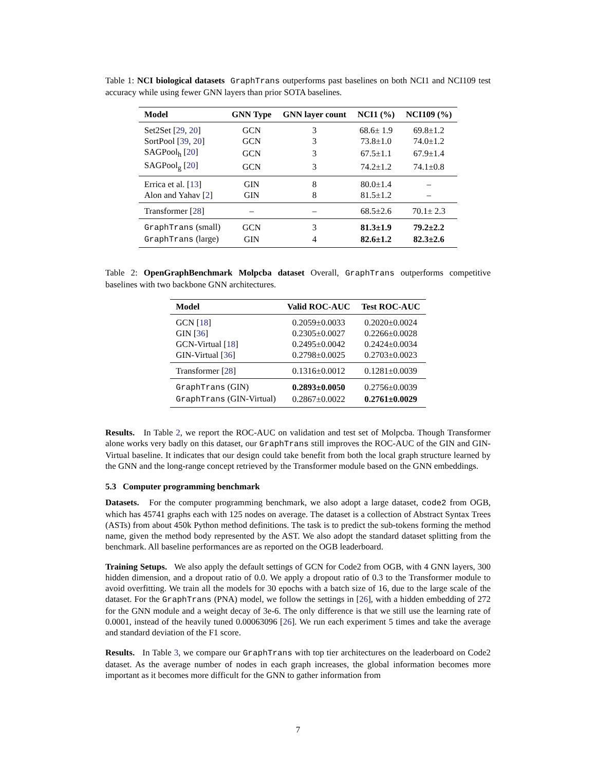Table 1: NCI biological datasets GraphTrans outperforms past baselines on both NCI1 and NCI109 test accuracy while using fewer GNN layers than prior SOTA baselines.
| Model | GNN Type | GNN layer count | NCI1 (%) | NCI109 (%) |
| --- | --- | --- | --- | --- |
| Set2Set [ 29 , 20 ] | GCN | 3 | 68.6± 1.9 | 69.8±1.2 |
| SortPool [ 39 , 20 ] | GCN | 3 | 73.8±1.0 | 74.0±1.2 |
| SAGPool<sub>h</sub> [ 20 ] | GCN | 3 | 67.5±1.1 | 67.9±1.4 |
| SAGPool<sub>g</sub> [ 20 ] | GCN | 3 | 74.2±1.2 | 74.1±0.8 |
| Errica et al. [ 13 ] | GIN | 8 | 80.0±1.4 | – |
| Alon and Yahav [ 2 ] | GIN | 8 | 81.5±1.2 | – |
| Transformer [ 28 ] | – | – | 68.5±2.6 | 70.1± 2.3 |
| GraphTrans (small) | GCN | 3 | 81.3±1.9 | 79.2±2.2 |
| GraphTrans (large) | GIN | 4 | 82.6±1.2 | 82.3±2.6 |
Table 2: OpenGraphBenchmark Molpcba dataset Overall, GraphTrans outperforms competitive baselines with two backbone GNN architectures.
| Model | Valid ROC-AUC | Test ROC-AUC |
| --- | --- | --- |
| GCN [ 18 ] | 0.2059±0.0033 | 0.2020±0.0024 |
| GIN [ 36 ] | 0.2305±0.0027 | 0.2266±0.0028 |
| GCN-Virtual [ 18 ] | 0.2495±0.0042 | 0.2424±0.0034 |
| GIN-Virtual [ 36 ] | 0.2798±0.0025 | 0.2703±0.0023 |
| Transformer [ 28 ] | 0.1316±0.0012 | 0.1281±0.0039 |
| GraphTrans (GIN) | 0.2893±0.0050 | 0.2756±0.0039 |
| GraphTrans (GIN-Virtual) | 0.2867±0.0022 | 0.2761±0.0029 |
Results. In Table 2, we report the ROC-AUC on validation and test set of Molpcba. Though Transformer alone works very badly on this dataset, our GraphTrans still improves the ROC-AUC of the GIN and GIN-Virtual baseline. It indicates that our design could take benefit from both the local graph structure learned by the GNN and the long-range concept retrieved by the Transformer module based on the GNN embeddings.
5.3 Computer programming benchmark
Datasets. For the computer programming benchmark, we also adopt a large dataset, code2 from OGB, which has 45741 graphs each with 125 nodes on average. The dataset is a collection of Abstract Syntax Trees (ASTs) from about 450k Python method definitions. The task is to predict the sub-tokens forming the method name, given the method body represented by the AST. We also adopt the standard dataset splitting from the benchmark. All baseline performances are as reported on the OGB leaderboard.
Training Setups. We also apply the default settings of GCN for Code2 from OGB, with 4 GNN layers, 300 hidden dimension, and a dropout ratio of 0.0. We apply a dropout ratio of 0.3 to the Transformer module to avoid overfitting. We train all the models for 30 epochs with a batch size of 16, due to the large scale of the dataset. For the GraphTrans (PNA) model, we follow the settings in [26], with a hidden embedding of 272 for the GNN module and a weight decay of 3e-6. The only difference is that we still use the learning rate of 0.0001, instead of the heavily tuned 0.00063096 [26]. We run each experiment 5 times and take the average and standard deviation of the F1 score.
Results. In Table 3, we compare our GraphTrans with top tier architectures on the leaderboard on Code2 dataset. As the average number of nodes in each graph increases, the global information becomes more important as it becomes more difficult for the GNN to gather information from
7